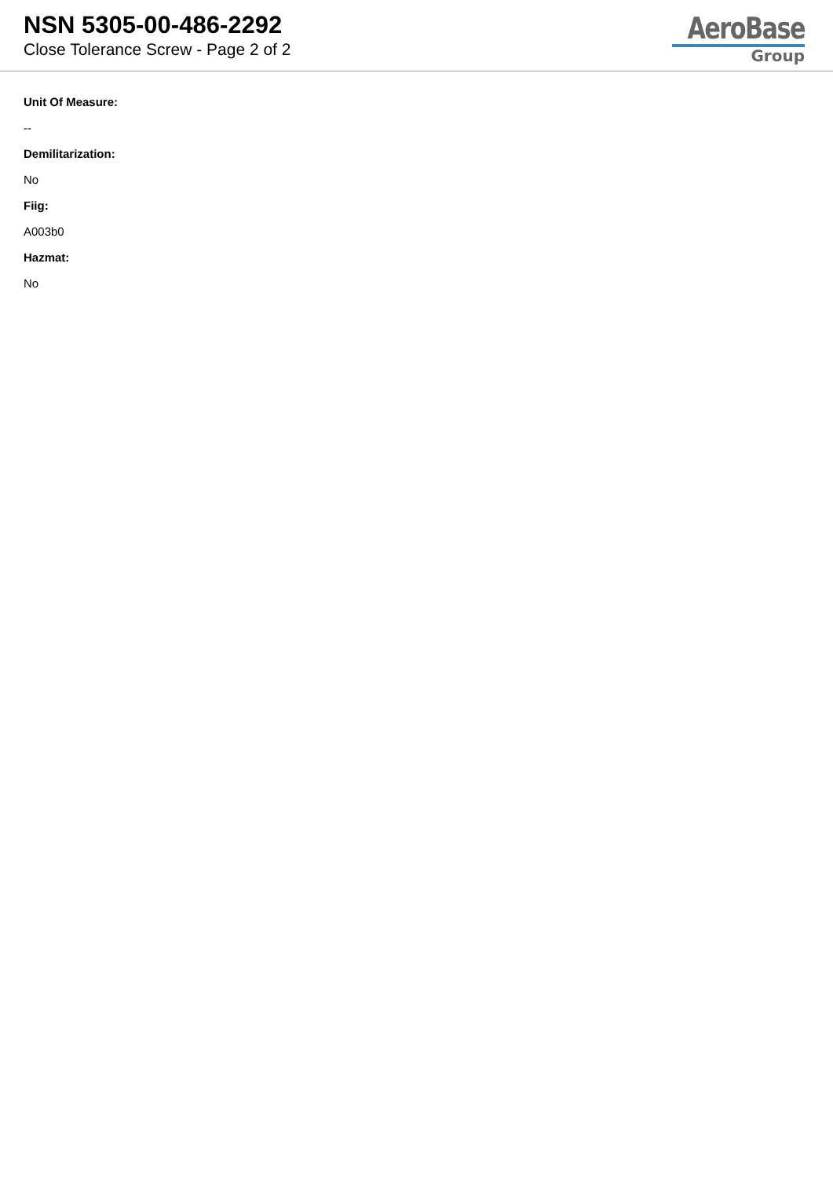NSN 5305-00-486-2292
Close Tolerance Screw - Page 2 of 2
AeroBase
Group
Unit Of Measure:
--
Demilitarization:
No
Fiig:
A003b0
Hazmat:
No